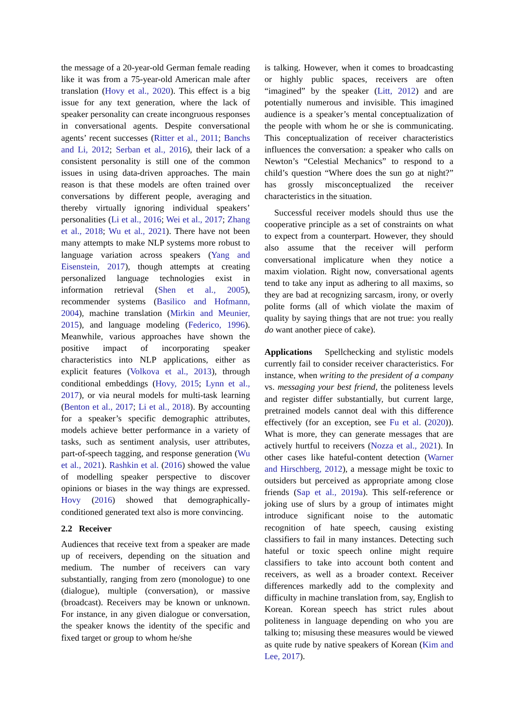the message of a 20-year-old German female reading like it was from a 75-year-old American male after translation (Hovy et al., 2020). This effect is a big issue for any text generation, where the lack of speaker personality can create incongruous responses in conversational agents. Despite conversational agents’ recent successes (Ritter et al., 2011; Banchs and Li, 2012; Serban et al., 2016), their lack of a consistent personality is still one of the common issues in using data-driven approaches. The main reason is that these models are often trained over conversations by different people, averaging and thereby virtually ignoring individual speakers’ personalities (Li et al., 2016; Wei et al., 2017; Zhang et al., 2018; Wu et al., 2021). There have not been many attempts to make NLP systems more robust to language variation across speakers (Yang and Eisenstein, 2017), though attempts at creating personalized language technologies exist in information retrieval (Shen et al., 2005), recommender systems (Basilico and Hofmann, 2004), machine translation (Mirkin and Meunier, 2015), and language modeling (Federico, 1996). Meanwhile, various approaches have shown the positive impact of incorporating speaker characteristics into NLP applications, either as explicit features (Volkova et al., 2013), through conditional embeddings (Hovy, 2015; Lynn et al., 2017), or via neural models for multi-task learning (Benton et al., 2017; Li et al., 2018). By accounting for a speaker’s specific demographic attributes, models achieve better performance in a variety of tasks, such as sentiment analysis, user attributes, part-of-speech tagging, and response generation (Wu et al., 2021). Rashkin et al. (2016) showed the value of modelling speaker perspective to discover opinions or biases in the way things are expressed. Hovy (2016) showed that demographically-conditioned generated text also is more convincing.
2.2 Receiver
Audiences that receive text from a speaker are made up of receivers, depending on the situation and medium. The number of receivers can vary substantially, ranging from zero (monologue) to one (dialogue), multiple (conversation), or massive (broadcast). Receivers may be known or unknown. For instance, in any given dialogue or conversation, the speaker knows the identity of the specific and fixed target or group to whom he/she
is talking. However, when it comes to broadcasting or highly public spaces, receivers are often “imagined” by the speaker (Litt, 2012) and are potentially numerous and invisible. This imagined audience is a speaker’s mental conceptualization of the people with whom he or she is communicating. This conceptualization of receiver characteristics influences the conversation: a speaker who calls on Newton’s “Celestial Mechanics” to respond to a child’s question “Where does the sun go at night?” has grossly misconceptualized the receiver characteristics in the situation.
Successful receiver models should thus use the cooperative principle as a set of constraints on what to expect from a counterpart. However, they should also assume that the receiver will perform conversational implicature when they notice a maxim violation. Right now, conversational agents tend to take any input as adhering to all maxims, so they are bad at recognizing sarcasm, irony, or overly polite forms (all of which violate the maxim of quality by saying things that are not true: you really do want another piece of cake).
Applications Spellchecking and stylistic models currently fail to consider receiver characteristics. For instance, when writing to the president of a company vs. messaging your best friend, the politeness levels and register differ substantially, but current large, pretrained models cannot deal with this difference effectively (for an exception, see Fu et al. (2020)). What is more, they can generate messages that are actively hurtful to receivers (Nozza et al., 2021). In other cases like hateful-content detection (Warner and Hirschberg, 2012), a message might be toxic to outsiders but perceived as appropriate among close friends (Sap et al., 2019a). This self-reference or joking use of slurs by a group of intimates might introduce significant noise to the automatic recognition of hate speech, causing existing classifiers to fail in many instances. Detecting such hateful or toxic speech online might require classifiers to take into account both content and receivers, as well as a broader context. Receiver differences markedly add to the complexity and difficulty in machine translation from, say, English to Korean. Korean speech has strict rules about politeness in language depending on who you are talking to; misusing these measures would be viewed as quite rude by native speakers of Korean (Kim and Lee, 2017).